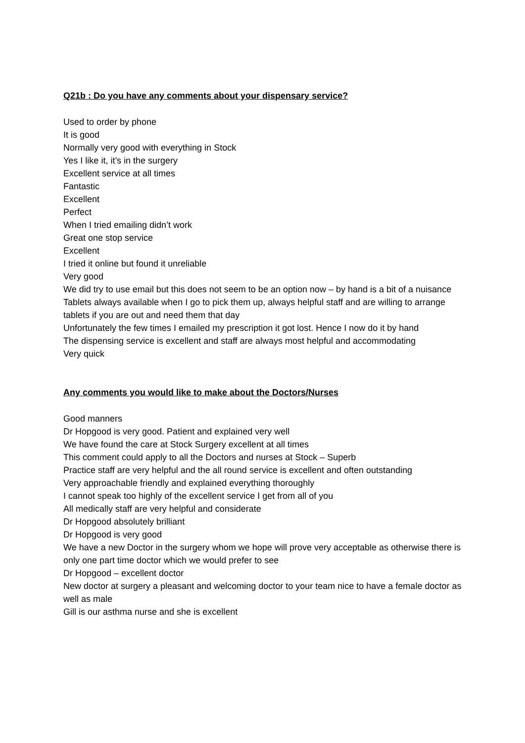Q21b : Do you have any comments about your dispensary service?
Used to order by phone
It is good
Normally very good with everything in Stock
Yes I like it, it’s in the surgery
Excellent service at all times
Fantastic
Excellent
Perfect
When I tried emailing didn’t work
Great one stop service
Excellent
I tried it online but found it unreliable
Very good
We did try to use email but this does not seem to be an option now – by hand is a bit of a nuisance
Tablets always available when I go to pick them up, always helpful staff and are willing to arrange tablets if you are out and need them that day
Unfortunately the few times I emailed my prescription it got lost. Hence I now do it by hand
The dispensing service is excellent and staff are always most helpful and accommodating
Very quick
Any comments you would like to make about the Doctors/Nurses
Good manners
Dr Hopgood is very good. Patient and explained very well
We have found the care at Stock Surgery excellent at all times
This comment could apply to all the Doctors and nurses at Stock – Superb
Practice staff are very helpful and the all round service is excellent and often outstanding
Very approachable friendly and explained everything thoroughly
I cannot speak too highly of the excellent service I get from all of you
All medically staff are very helpful and considerate
Dr Hopgood absolutely brilliant
Dr Hopgood is very good
We have a new Doctor in the surgery whom we hope will prove very acceptable as otherwise there is only one part time doctor which we would prefer to see
Dr Hopgood – excellent doctor
New doctor at surgery a pleasant and welcoming doctor to your team nice to have a female doctor as well as male
Gill is our asthma nurse and she is excellent